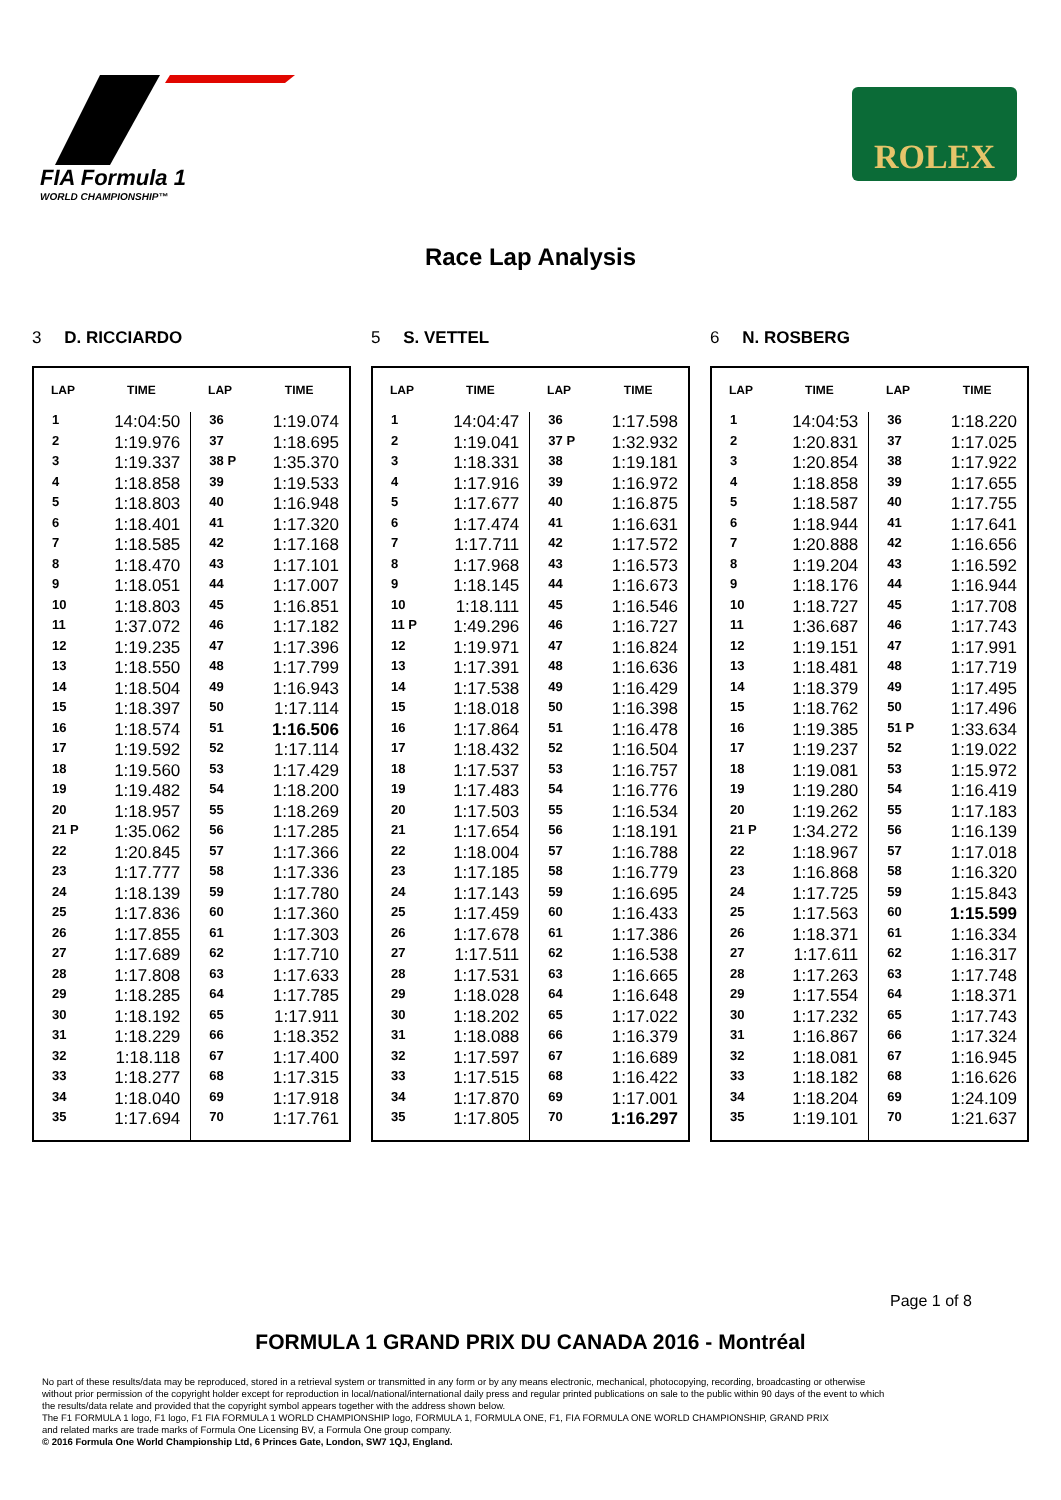FIA Formula 1
WORLD CHAMPIONSHIP™
ROLEX
Race Lap Analysis
3 D. RICCIARDO
| LAP | TIME | LAP | TIME |
| --- | --- | --- | --- |
| 1 | 14:04:50 | 36 | 1:19.074 |
| 2 | 1:19.976 | 37 | 1:18.695 |
| 3 | 1:19.337 | 38 P | 1:35.370 |
| 4 | 1:18.858 | 39 | 1:19.533 |
| 5 | 1:18.803 | 40 | 1:16.948 |
| 6 | 1:18.401 | 41 | 1:17.320 |
| 7 | 1:18.585 | 42 | 1:17.168 |
| 8 | 1:18.470 | 43 | 1:17.101 |
| 9 | 1:18.051 | 44 | 1:17.007 |
| 10 | 1:18.803 | 45 | 1:16.851 |
| 11 | 1:37.072 | 46 | 1:17.182 |
| 12 | 1:19.235 | 47 | 1:17.396 |
| 13 | 1:18.550 | 48 | 1:17.799 |
| 14 | 1:18.504 | 49 | 1:16.943 |
| 15 | 1:18.397 | 50 | 1:17.114 |
| 16 | 1:18.574 | 51 | 1:16.506 |
| 17 | 1:19.592 | 52 | 1:17.114 |
| 18 | 1:19.560 | 53 | 1:17.429 |
| 19 | 1:19.482 | 54 | 1:18.200 |
| 20 | 1:18.957 | 55 | 1:18.269 |
| 21 P | 1:35.062 | 56 | 1:17.285 |
| 22 | 1:20.845 | 57 | 1:17.366 |
| 23 | 1:17.777 | 58 | 1:17.336 |
| 24 | 1:18.139 | 59 | 1:17.780 |
| 25 | 1:17.836 | 60 | 1:17.360 |
| 26 | 1:17.855 | 61 | 1:17.303 |
| 27 | 1:17.689 | 62 | 1:17.710 |
| 28 | 1:17.808 | 63 | 1:17.633 |
| 29 | 1:18.285 | 64 | 1:17.785 |
| 30 | 1:18.192 | 65 | 1:17.911 |
| 31 | 1:18.229 | 66 | 1:18.352 |
| 32 | 1:18.118 | 67 | 1:17.400 |
| 33 | 1:18.277 | 68 | 1:17.315 |
| 34 | 1:18.040 | 69 | 1:17.918 |
| 35 | 1:17.694 | 70 | 1:17.761 |
5 S. VETTEL
| LAP | TIME | LAP | TIME |
| --- | --- | --- | --- |
| 1 | 14:04:47 | 36 | 1:17.598 |
| 2 | 1:19.041 | 37 P | 1:32.932 |
| 3 | 1:18.331 | 38 | 1:19.181 |
| 4 | 1:17.916 | 39 | 1:16.972 |
| 5 | 1:17.677 | 40 | 1:16.875 |
| 6 | 1:17.474 | 41 | 1:16.631 |
| 7 | 1:17.711 | 42 | 1:17.572 |
| 8 | 1:17.968 | 43 | 1:16.573 |
| 9 | 1:18.145 | 44 | 1:16.673 |
| 10 | 1:18.111 | 45 | 1:16.546 |
| 11 P | 1:49.296 | 46 | 1:16.727 |
| 12 | 1:19.971 | 47 | 1:16.824 |
| 13 | 1:17.391 | 48 | 1:16.636 |
| 14 | 1:17.538 | 49 | 1:16.429 |
| 15 | 1:18.018 | 50 | 1:16.398 |
| 16 | 1:17.864 | 51 | 1:16.478 |
| 17 | 1:18.432 | 52 | 1:16.504 |
| 18 | 1:17.537 | 53 | 1:16.757 |
| 19 | 1:17.483 | 54 | 1:16.776 |
| 20 | 1:17.503 | 55 | 1:16.534 |
| 21 | 1:17.654 | 56 | 1:18.191 |
| 22 | 1:18.004 | 57 | 1:16.788 |
| 23 | 1:17.185 | 58 | 1:16.779 |
| 24 | 1:17.143 | 59 | 1:16.695 |
| 25 | 1:17.459 | 60 | 1:16.433 |
| 26 | 1:17.678 | 61 | 1:17.386 |
| 27 | 1:17.511 | 62 | 1:16.538 |
| 28 | 1:17.531 | 63 | 1:16.665 |
| 29 | 1:18.028 | 64 | 1:16.648 |
| 30 | 1:18.202 | 65 | 1:17.022 |
| 31 | 1:18.088 | 66 | 1:16.379 |
| 32 | 1:17.597 | 67 | 1:16.689 |
| 33 | 1:17.515 | 68 | 1:16.422 |
| 34 | 1:17.870 | 69 | 1:17.001 |
| 35 | 1:17.805 | 70 | 1:16.297 |
6 N. ROSBERG
| LAP | TIME | LAP | TIME |
| --- | --- | --- | --- |
| 1 | 14:04:53 | 36 | 1:18.220 |
| 2 | 1:20.831 | 37 | 1:17.025 |
| 3 | 1:20.854 | 38 | 1:17.922 |
| 4 | 1:18.858 | 39 | 1:17.655 |
| 5 | 1:18.587 | 40 | 1:17.755 |
| 6 | 1:18.944 | 41 | 1:17.641 |
| 7 | 1:20.888 | 42 | 1:16.656 |
| 8 | 1:19.204 | 43 | 1:16.592 |
| 9 | 1:18.176 | 44 | 1:16.944 |
| 10 | 1:18.727 | 45 | 1:17.708 |
| 11 | 1:36.687 | 46 | 1:17.743 |
| 12 | 1:19.151 | 47 | 1:17.991 |
| 13 | 1:18.481 | 48 | 1:17.719 |
| 14 | 1:18.379 | 49 | 1:17.495 |
| 15 | 1:18.762 | 50 | 1:17.496 |
| 16 | 1:19.385 | 51 P | 1:33.634 |
| 17 | 1:19.237 | 52 | 1:19.022 |
| 18 | 1:19.081 | 53 | 1:15.972 |
| 19 | 1:19.280 | 54 | 1:16.419 |
| 20 | 1:19.262 | 55 | 1:17.183 |
| 21 P | 1:34.272 | 56 | 1:16.139 |
| 22 | 1:18.967 | 57 | 1:17.018 |
| 23 | 1:16.868 | 58 | 1:16.320 |
| 24 | 1:17.725 | 59 | 1:15.843 |
| 25 | 1:17.563 | 60 | 1:15.599 |
| 26 | 1:18.371 | 61 | 1:16.334 |
| 27 | 1:17.611 | 62 | 1:16.317 |
| 28 | 1:17.263 | 63 | 1:17.748 |
| 29 | 1:17.554 | 64 | 1:18.371 |
| 30 | 1:17.232 | 65 | 1:17.743 |
| 31 | 1:16.867 | 66 | 1:17.324 |
| 32 | 1:18.081 | 67 | 1:16.945 |
| 33 | 1:18.182 | 68 | 1:16.626 |
| 34 | 1:18.204 | 69 | 1:24.109 |
| 35 | 1:19.101 | 70 | 1:21.637 |
Page 1 of 8
FORMULA 1 GRAND PRIX DU CANADA 2016 - Montréal
No part of these results/data may be reproduced, stored in a retrieval system or transmitted in any form or by any means electronic, mechanical, photocopying, recording, broadcasting or otherwise
without prior permission of the copyright holder except for reproduction in local/national/international daily press and regular printed publications on sale to the public within 90 days of the event to which
the results/data relate and provided that the copyright symbol appears together with the address shown below.
The F1 FORMULA 1 logo, F1 logo, F1 FIA FORMULA 1 WORLD CHAMPIONSHIP logo, FORMULA 1, FORMULA ONE, F1, FIA FORMULA ONE WORLD CHAMPIONSHIP, GRAND PRIX
and related marks are trade marks of Formula One Licensing BV, a Formula One group company.
© 2016 Formula One World Championship Ltd, 6 Princes Gate, London, SW7 1QJ, England.